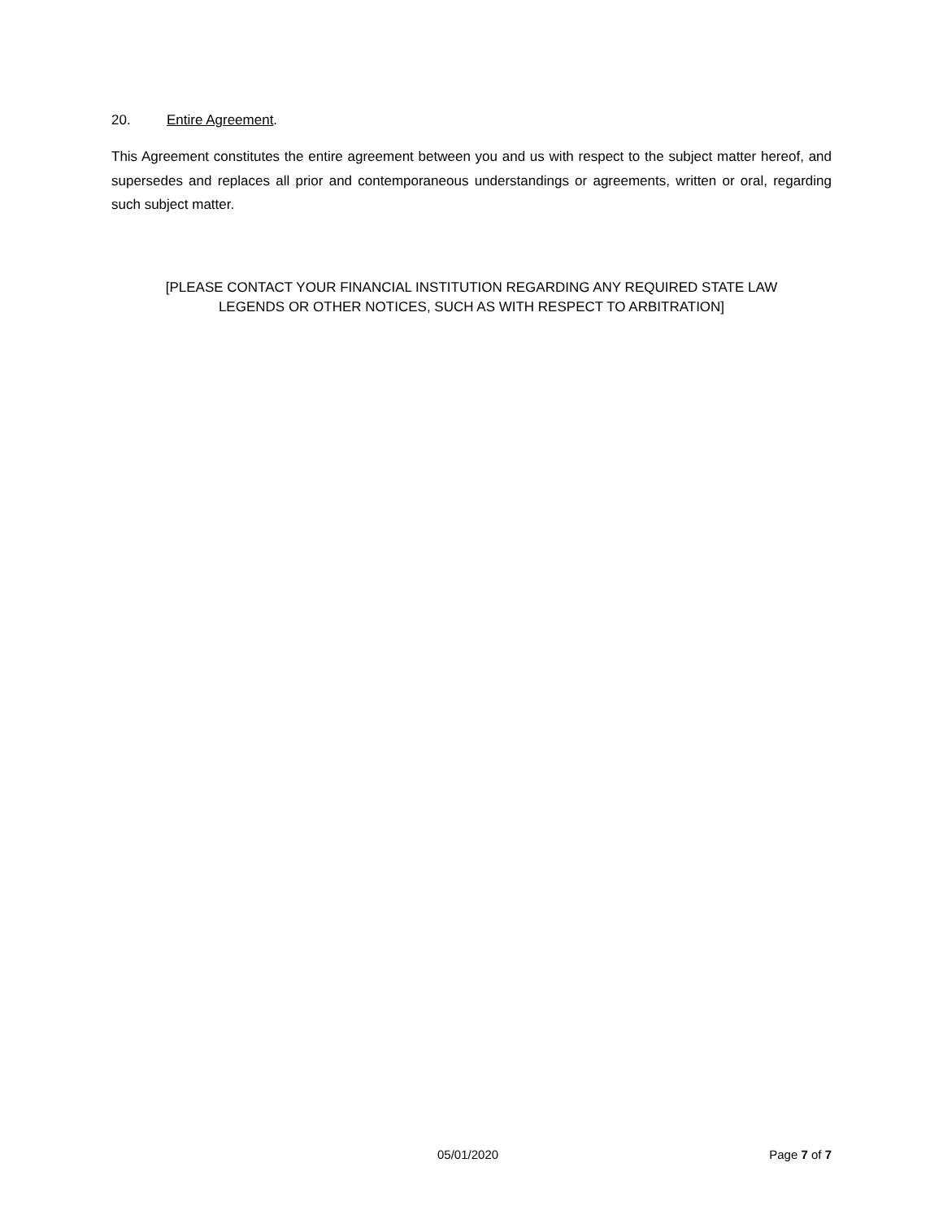20. Entire Agreement.
This Agreement constitutes the entire agreement between you and us with respect to the subject matter hereof, and supersedes and replaces all prior and contemporaneous understandings or agreements, written or oral, regarding such subject matter.
[PLEASE CONTACT YOUR FINANCIAL INSTITUTION REGARDING ANY REQUIRED STATE LAW
LEGENDS OR OTHER NOTICES, SUCH AS WITH RESPECT TO ARBITRATION]
05/01/2020 Page 7 of 7